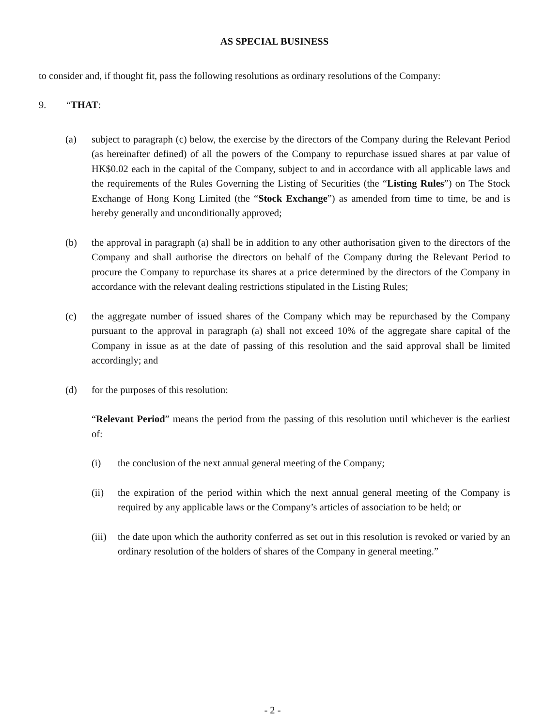AS SPECIAL BUSINESS
to consider and, if thought fit, pass the following resolutions as ordinary resolutions of the Company:
9. “THAT:
(a) subject to paragraph (c) below, the exercise by the directors of the Company during the Relevant Period (as hereinafter defined) of all the powers of the Company to repurchase issued shares at par value of HK$0.02 each in the capital of the Company, subject to and in accordance with all applicable laws and the requirements of the Rules Governing the Listing of Securities (the “Listing Rules”) on The Stock Exchange of Hong Kong Limited (the “Stock Exchange”) as amended from time to time, be and is hereby generally and unconditionally approved;
(b) the approval in paragraph (a) shall be in addition to any other authorisation given to the directors of the Company and shall authorise the directors on behalf of the Company during the Relevant Period to procure the Company to repurchase its shares at a price determined by the directors of the Company in accordance with the relevant dealing restrictions stipulated in the Listing Rules;
(c) the aggregate number of issued shares of the Company which may be repurchased by the Company pursuant to the approval in paragraph (a) shall not exceed 10% of the aggregate share capital of the Company in issue as at the date of passing of this resolution and the said approval shall be limited accordingly; and
(d) for the purposes of this resolution:
“Relevant Period” means the period from the passing of this resolution until whichever is the earliest of:
(i) the conclusion of the next annual general meeting of the Company;
(ii) the expiration of the period within which the next annual general meeting of the Company is required by any applicable laws or the Company’s articles of association to be held; or
(iii) the date upon which the authority conferred as set out in this resolution is revoked or varied by an ordinary resolution of the holders of shares of the Company in general meeting.”
- 2 -